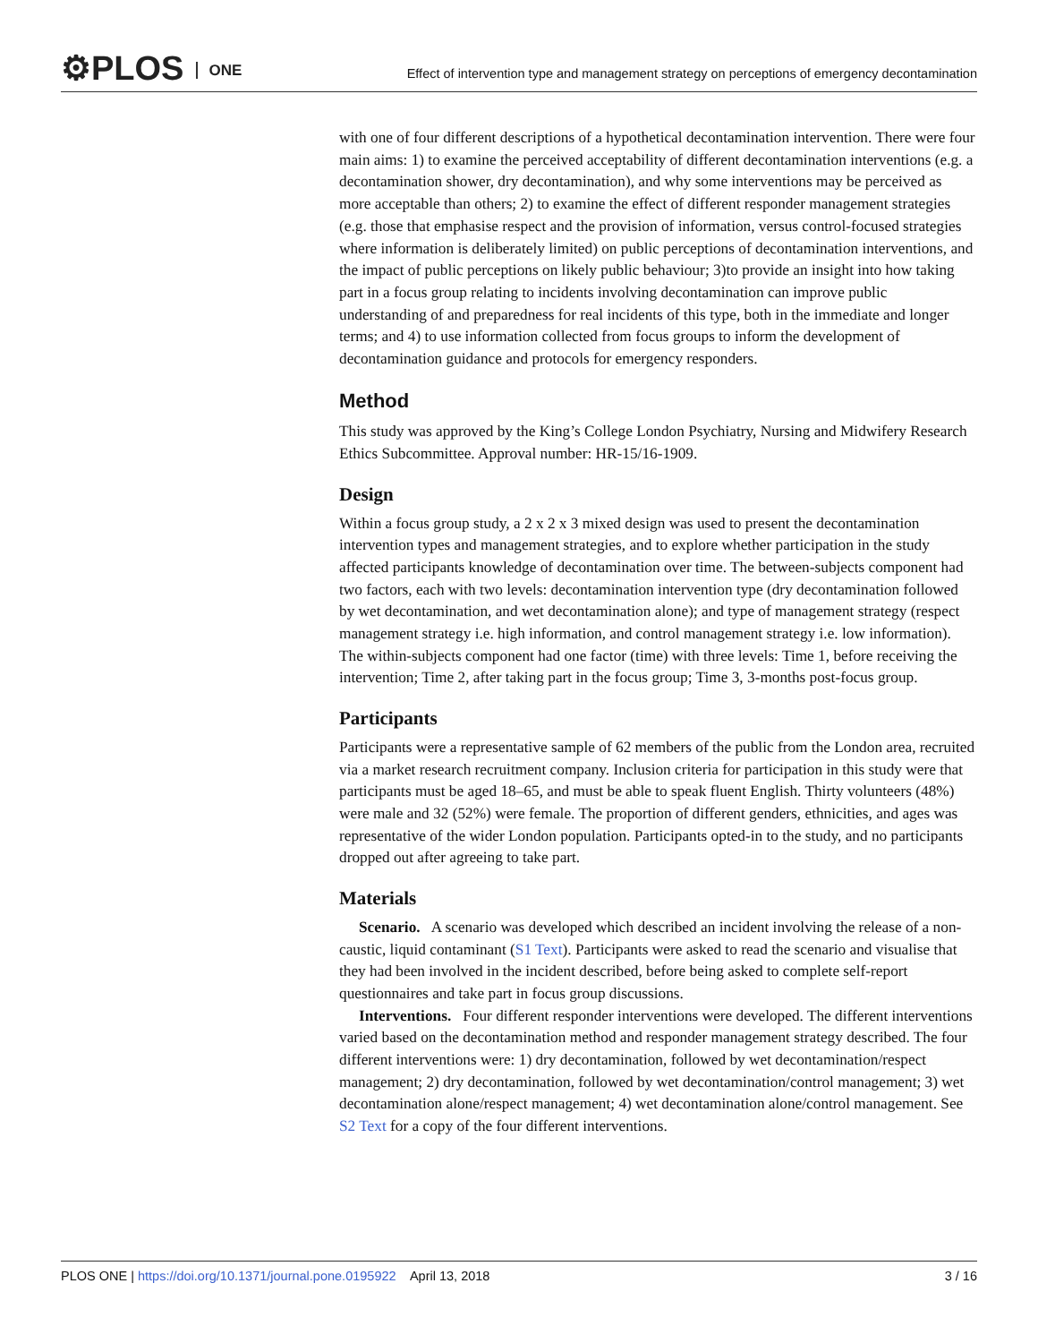⚙PLOS ONE
Effect of intervention type and management strategy on perceptions of emergency decontamination
with one of four different descriptions of a hypothetical decontamination intervention. There were four main aims: 1) to examine the perceived acceptability of different decontamination interventions (e.g. a decontamination shower, dry decontamination), and why some interventions may be perceived as more acceptable than others; 2) to examine the effect of different responder management strategies (e.g. those that emphasise respect and the provision of information, versus control-focused strategies where information is deliberately limited) on public perceptions of decontamination interventions, and the impact of public perceptions on likely public behaviour; 3)to provide an insight into how taking part in a focus group relating to incidents involving decontamination can improve public understanding of and preparedness for real incidents of this type, both in the immediate and longer terms; and 4) to use information collected from focus groups to inform the development of decontamination guidance and protocols for emergency responders.
Method
This study was approved by the King’s College London Psychiatry, Nursing and Midwifery Research Ethics Subcommittee. Approval number: HR-15/16-1909.
Design
Within a focus group study, a 2 x 2 x 3 mixed design was used to present the decontamination intervention types and management strategies, and to explore whether participation in the study affected participants knowledge of decontamination over time. The between-subjects component had two factors, each with two levels: decontamination intervention type (dry decontamination followed by wet decontamination, and wet decontamination alone); and type of management strategy (respect management strategy i.e. high information, and control management strategy i.e. low information). The within-subjects component had one factor (time) with three levels: Time 1, before receiving the intervention; Time 2, after taking part in the focus group; Time 3, 3-months post-focus group.
Participants
Participants were a representative sample of 62 members of the public from the London area, recruited via a market research recruitment company. Inclusion criteria for participation in this study were that participants must be aged 18–65, and must be able to speak fluent English. Thirty volunteers (48%) were male and 32 (52%) were female. The proportion of different genders, ethnicities, and ages was representative of the wider London population. Participants opted-in to the study, and no participants dropped out after agreeing to take part.
Materials
Scenario. A scenario was developed which described an incident involving the release of a non-caustic, liquid contaminant (S1 Text). Participants were asked to read the scenario and visualise that they had been involved in the incident described, before being asked to complete self-report questionnaires and take part in focus group discussions.
Interventions. Four different responder interventions were developed. The different interventions varied based on the decontamination method and responder management strategy described. The four different interventions were: 1) dry decontamination, followed by wet decontamination/respect management; 2) dry decontamination, followed by wet decontamination/control management; 3) wet decontamination alone/respect management; 4) wet decontamination alone/control management. See S2 Text for a copy of the four different interventions.
PLOS ONE | https://doi.org/10.1371/journal.pone.0195922 April 13, 2018
3 / 16